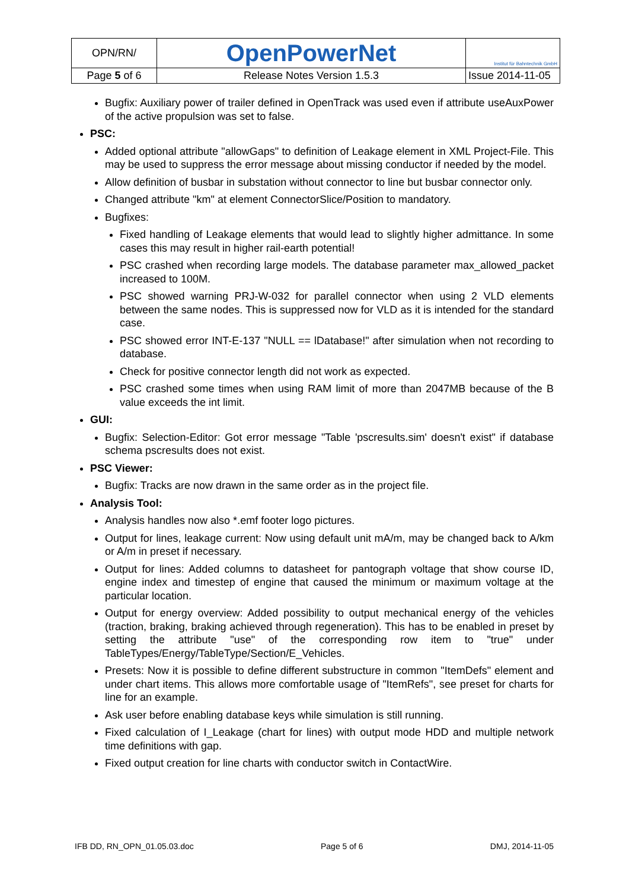| OPN/RN/ | OpenPowerNet | Institut für Bahntechnik GmbH |
| Page 5 of 6 | Release Notes Version 1.5.3 | Issue 2014-11-05 |
Bugfix: Auxiliary power of trailer defined in OpenTrack was used even if attribute useAuxPower of the active propulsion was set to false.
PSC:
Added optional attribute "allowGaps" to definition of Leakage element in XML Project-File. This may be used to suppress the error message about missing conductor if needed by the model.
Allow definition of busbar in substation without connector to line but busbar connector only.
Changed attribute "km" at element ConnectorSlice/Position to mandatory.
Bugfixes:
Fixed handling of Leakage elements that would lead to slightly higher admittance. In some cases this may result in higher rail-earth potential!
PSC crashed when recording large models. The database parameter max_allowed_packet increased to 100M.
PSC showed warning PRJ-W-032 for parallel connector when using 2 VLD elements between the same nodes. This is suppressed now for VLD as it is intended for the standard case.
PSC showed error INT-E-137 "NULL == lDatabase!" after simulation when not recording to database.
Check for positive connector length did not work as expected.
PSC crashed some times when using RAM limit of more than 2047MB because of the B value exceeds the int limit.
GUI:
Bugfix: Selection-Editor: Got error message "Table 'pscresults.sim' doesn't exist" if database schema pscresults does not exist.
PSC Viewer:
Bugfix: Tracks are now drawn in the same order as in the project file.
Analysis Tool:
Analysis handles now also *.emf footer logo pictures.
Output for lines, leakage current: Now using default unit mA/m, may be changed back to A/km or A/m in preset if necessary.
Output for lines: Added columns to datasheet for pantograph voltage that show course ID, engine index and timestep of engine that caused the minimum or maximum voltage at the particular location.
Output for energy overview: Added possibility to output mechanical energy of the vehicles (traction, braking, braking achieved through regeneration). This has to be enabled in preset by setting the attribute "use" of the corresponding row item to "true" under TableTypes/Energy/TableType/Section/E_Vehicles.
Presets: Now it is possible to define different substructure in common "ItemDefs" element and under chart items. This allows more comfortable usage of "ItemRefs", see preset for charts for line for an example.
Ask user before enabling database keys while simulation is still running.
Fixed calculation of I_Leakage (chart for lines) with output mode HDD and multiple network time definitions with gap.
Fixed output creation for line charts with conductor switch in ContactWire.
IFB DD, RN_OPN_01.05.03.doc Page 5 of 6 DMJ, 2014-11-05